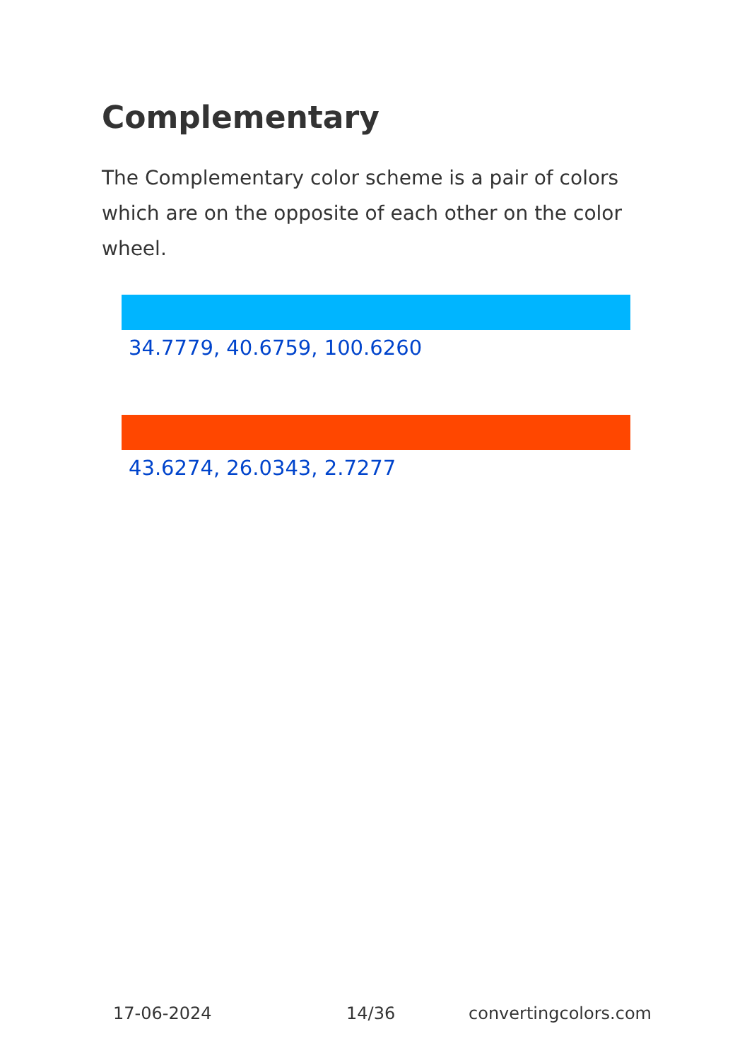Complementary
The Complementary color scheme is a pair of colors which are on the opposite of each other on the color wheel.
34.7779, 40.6759, 100.6260
43.6274, 26.0343, 2.7277
17-06-2024 14/36 convertingcolors.com